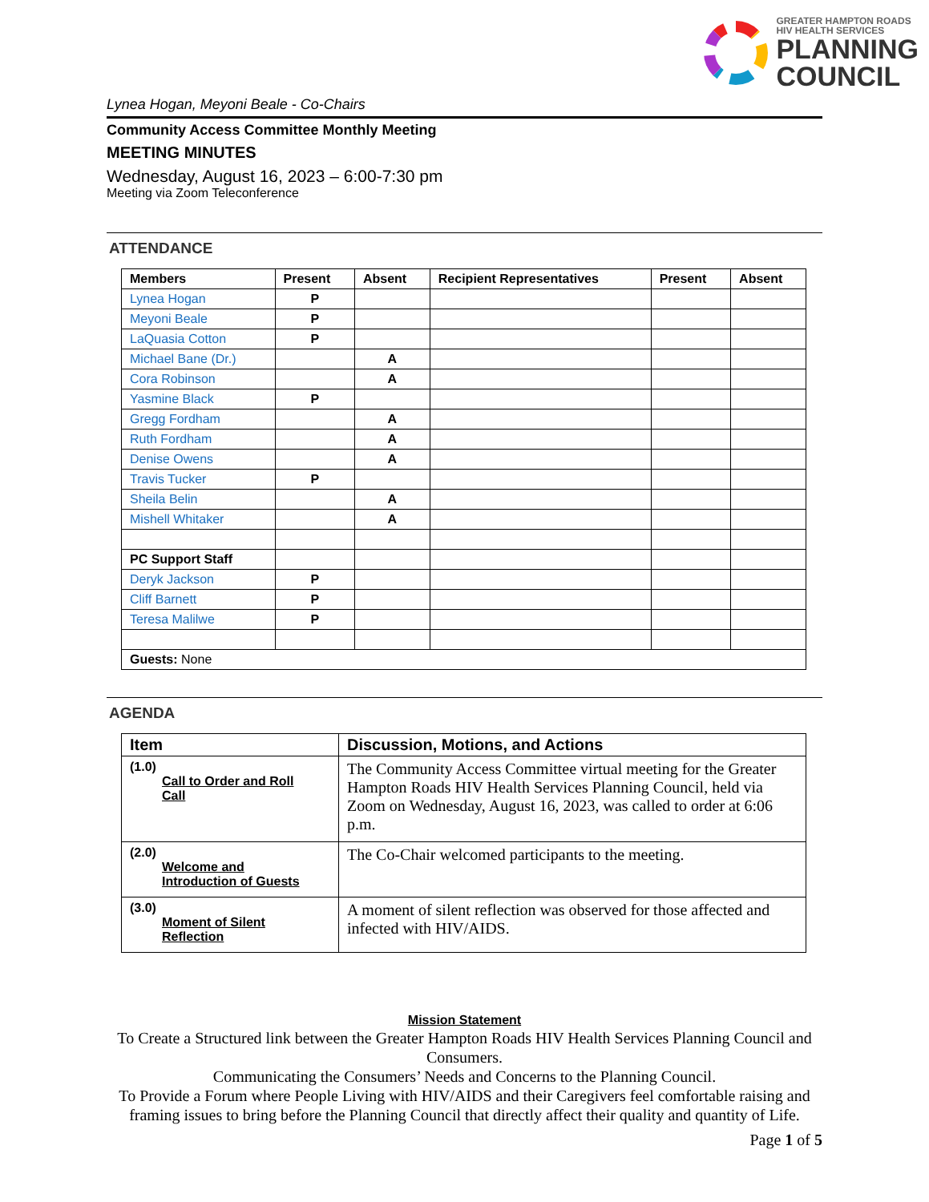GREATER HAMPTON ROADS
HIV HEALTH SERVICES
PLANNING
COUNCIL
Lynea Hogan, Meyoni Beale - Co-Chairs
Community Access Committee Monthly Meeting
MEETING MINUTES
Wednesday, August 16, 2023 – 6:00-7:30 pm
Meeting via Zoom Teleconference
ATTENDANCE
| Members | Present | Absent | Recipient Representatives | Present | Absent |
| --- | --- | --- | --- | --- | --- |
| Lynea Hogan | P | | | | |
| Meyoni Beale | P | | | | |
| LaQuasia Cotton | P | | | | |
| Michael Bane (Dr.) | | A | | | |
| Cora Robinson | | A | | | |
| Yasmine Black | P | | | | |
| Gregg Fordham | | A | | | |
| Ruth Fordham | | A | | | |
| Denise Owens | | A | | | |
| Travis Tucker | P | | | | |
| Sheila Belin | | A | | | |
| Mishell Whitaker | | A | | | |
| PC Support Staff | | | | | |
| Deryk Jackson | P | | | | |
| Cliff Barnett | P | | | | |
| Teresa Malilwe | P | | | | |
| Guests: None | | | | | |
AGENDA
| Item | Discussion, Motions, and Actions |
| --- | --- |
| (1.0) Call to Order and Roll Call | The Community Access Committee virtual meeting for the Greater Hampton Roads HIV Health Services Planning Council, held via Zoom on Wednesday, August 16, 2023, was called to order at 6:06 p.m. |
| (2.0) Welcome and Introduction of Guests | The Co-Chair welcomed participants to the meeting. |
| (3.0) Moment of Silent Reflection | A moment of silent reflection was observed for those affected and infected with HIV/AIDS. |
Mission Statement
To Create a Structured link between the Greater Hampton Roads HIV Health Services Planning Council and Consumers.
Communicating the Consumers’ Needs and Concerns to the Planning Council.
To Provide a Forum where People Living with HIV/AIDS and their Caregivers feel comfortable raising and framing issues to bring before the Planning Council that directly affect their quality and quantity of Life.
Page 1 of 5